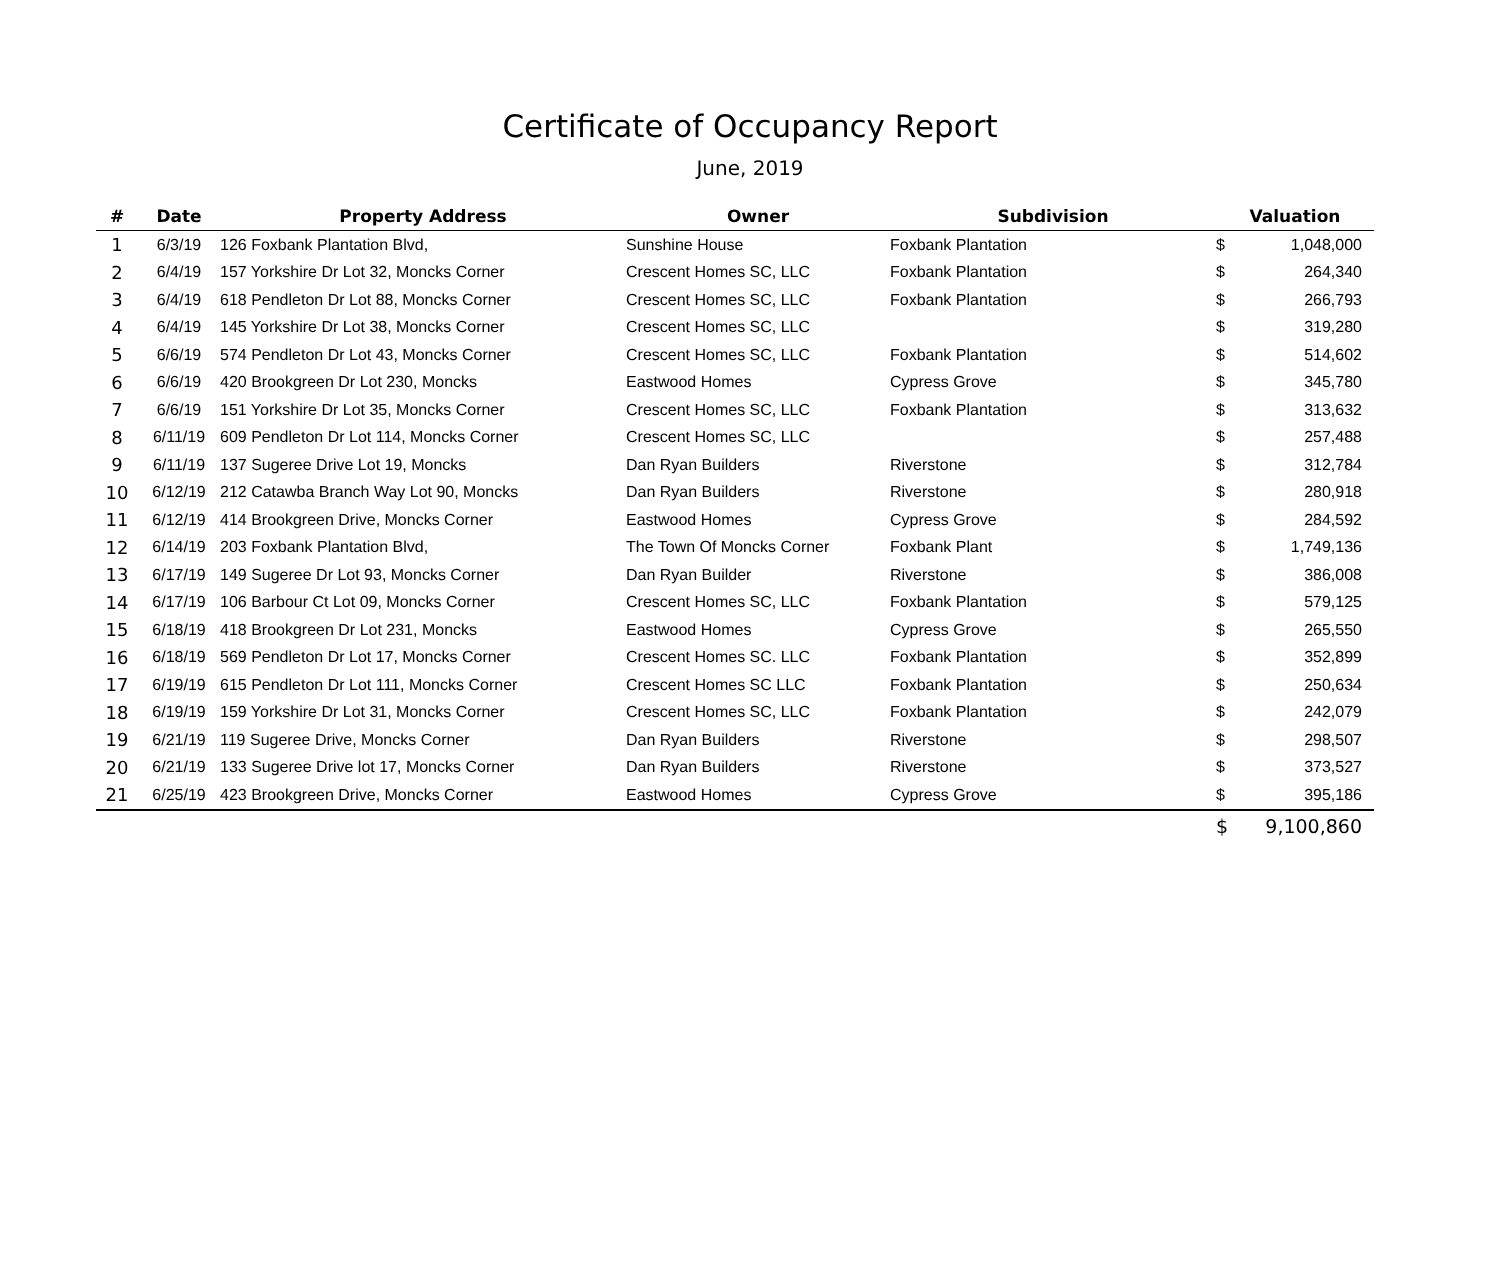Certificate of Occupancy Report
June, 2019
| # | Date | Property Address | Owner | Subdivision | Valuation | |
| --- | --- | --- | --- | --- | --- | --- |
| 1 | 6/3/19 | 126 Foxbank Plantation Blvd, | Sunshine House | Foxbank Plantation | $ | 1,048,000 |
| 2 | 6/4/19 | 157 Yorkshire Dr Lot 32, Moncks Corner | Crescent Homes SC, LLC | Foxbank Plantation | $ | 264,340 |
| 3 | 6/4/19 | 618 Pendleton Dr Lot 88, Moncks Corner | Crescent Homes SC, LLC | Foxbank Plantation | $ | 266,793 |
| 4 | 6/4/19 | 145 Yorkshire Dr Lot 38, Moncks Corner | Crescent Homes SC, LLC | | $ | 319,280 |
| 5 | 6/6/19 | 574 Pendleton Dr Lot 43, Moncks Corner | Crescent Homes SC, LLC | Foxbank Plantation | $ | 514,602 |
| 6 | 6/6/19 | 420 Brookgreen Dr Lot 230, Moncks | Eastwood Homes | Cypress Grove | $ | 345,780 |
| 7 | 6/6/19 | 151 Yorkshire Dr Lot 35, Moncks Corner | Crescent Homes SC, LLC | Foxbank Plantation | $ | 313,632 |
| 8 | 6/11/19 | 609 Pendleton Dr Lot 114, Moncks Corner | Crescent Homes SC, LLC | | $ | 257,488 |
| 9 | 6/11/19 | 137 Sugeree Drive Lot 19, Moncks | Dan Ryan Builders | Riverstone | $ | 312,784 |
| 10 | 6/12/19 | 212 Catawba Branch Way Lot 90, Moncks | Dan Ryan Builders | Riverstone | $ | 280,918 |
| 11 | 6/12/19 | 414 Brookgreen Drive, Moncks Corner | Eastwood Homes | Cypress Grove | $ | 284,592 |
| 12 | 6/14/19 | 203 Foxbank Plantation Blvd, | The Town Of Moncks Corner | Foxbank Plant | $ | 1,749,136 |
| 13 | 6/17/19 | 149 Sugeree Dr Lot 93, Moncks Corner | Dan Ryan Builder | Riverstone | $ | 386,008 |
| 14 | 6/17/19 | 106 Barbour Ct Lot 09, Moncks Corner | Crescent Homes SC, LLC | Foxbank Plantation | $ | 579,125 |
| 15 | 6/18/19 | 418 Brookgreen Dr Lot 231, Moncks | Eastwood Homes | Cypress Grove | $ | 265,550 |
| 16 | 6/18/19 | 569 Pendleton Dr Lot 17, Moncks Corner | Crescent Homes SC. LLC | Foxbank Plantation | $ | 352,899 |
| 17 | 6/19/19 | 615 Pendleton Dr Lot 111, Moncks Corner | Crescent Homes SC LLC | Foxbank Plantation | $ | 250,634 |
| 18 | 6/19/19 | 159 Yorkshire Dr Lot 31, Moncks Corner | Crescent Homes SC, LLC | Foxbank Plantation | $ | 242,079 |
| 19 | 6/21/19 | 119 Sugeree Drive, Moncks Corner | Dan Ryan Builders | Riverstone | $ | 298,507 |
| 20 | 6/21/19 | 133 Sugeree Drive lot 17, Moncks Corner | Dan Ryan Builders | Riverstone | $ | 373,527 |
| 21 | 6/25/19 | 423 Brookgreen Drive, Moncks Corner | Eastwood Homes | Cypress Grove | $ | 395,186 |
| | | | | | $ | 9,100,860 |